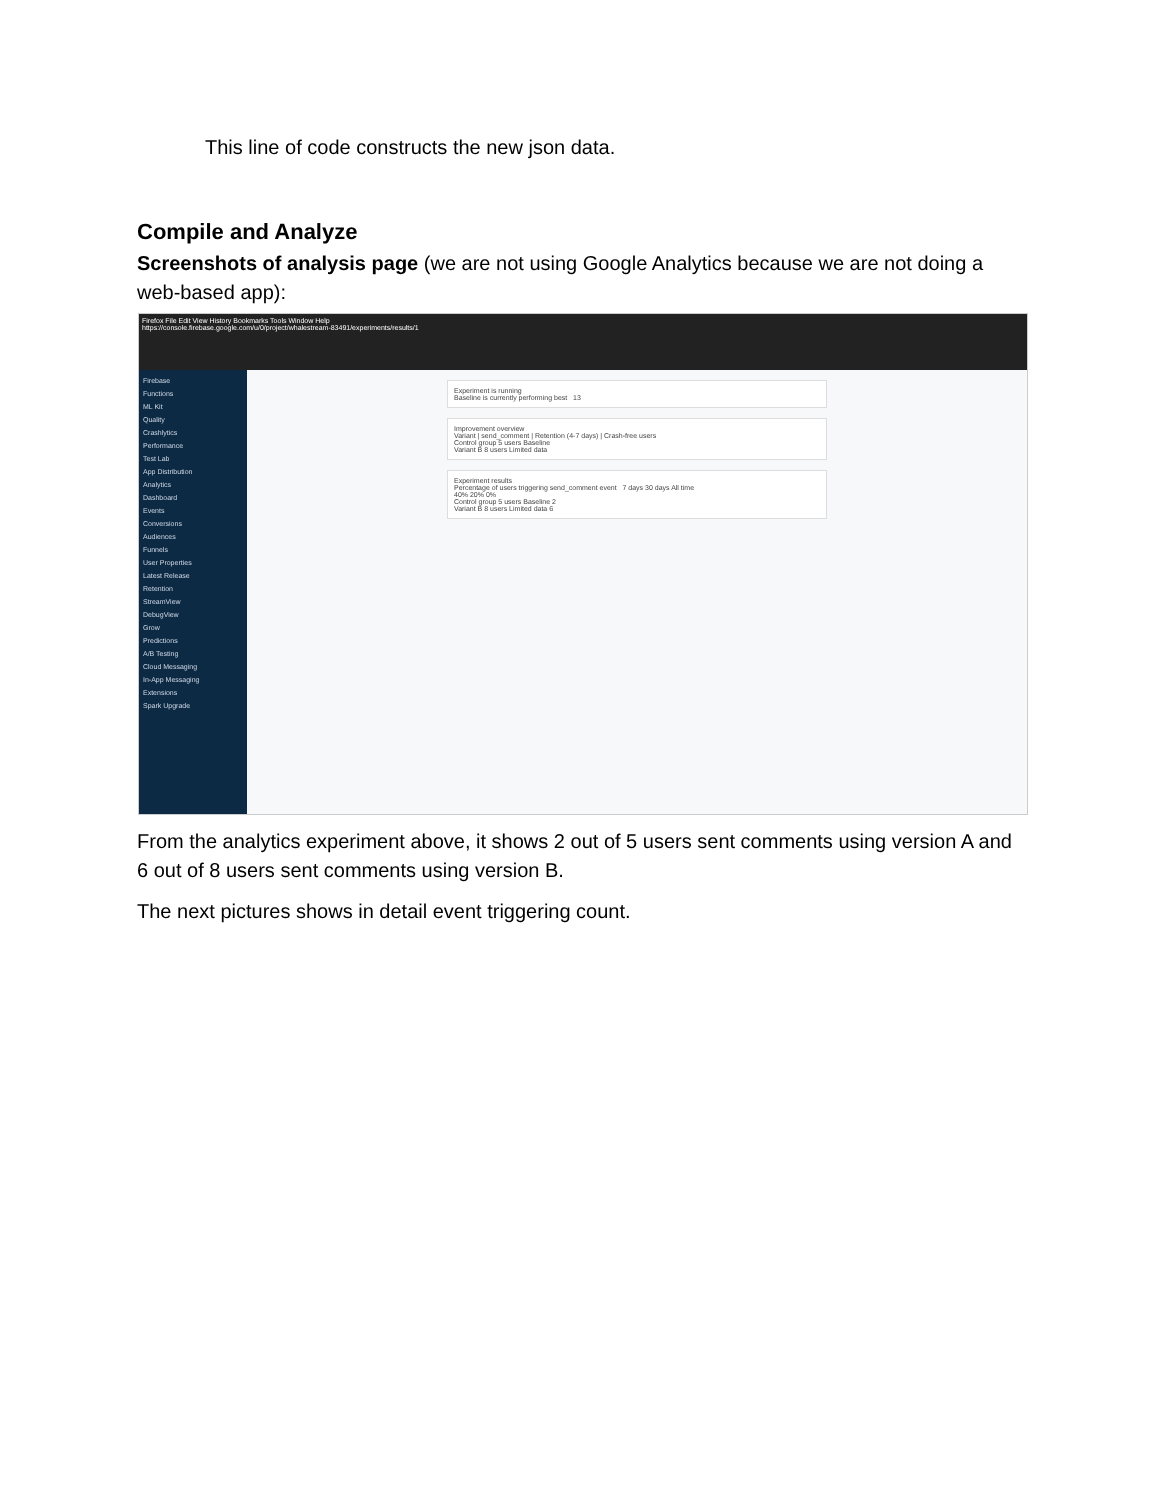This line of code constructs the new json data.
Compile and Analyze
Screenshots of analysis page (we are not using Google Analytics because we are not doing a web-based app):
Firefox File Edit View History Bookmarks Tools Window Help
https://console.firebase.google.com/u/0/project/whalestream-83491/experiments/results/1
Firebase
Functions
ML Kit
Quality
Crashlytics
Performance
Test Lab
App Distribution
Analytics
Dashboard
Events
Conversions
Audiences
Funnels
User Properties
Latest Release
Retention
StreamView
DebugView
Grow
Predictions
A/B Testing
Cloud Messaging
In-App Messaging
Extensions
Spark Upgrade
Experiment is running
Baseline is currently performing best 13
Improvement overview
Variant | send_comment | Retention (4-7 days) | Crash-free users
Control group 5 users Baseline
Variant B 8 users Limited data
Experiment results
Percentage of users triggering send_comment event 7 days 30 days All time
40% 20% 0%
Control group 5 users Baseline 2
Variant B 8 users Limited data 6
From the analytics experiment above, it shows 2 out of 5 users sent comments using version A and 6 out of 8 users sent comments using version B.
The next pictures shows in detail event triggering count.